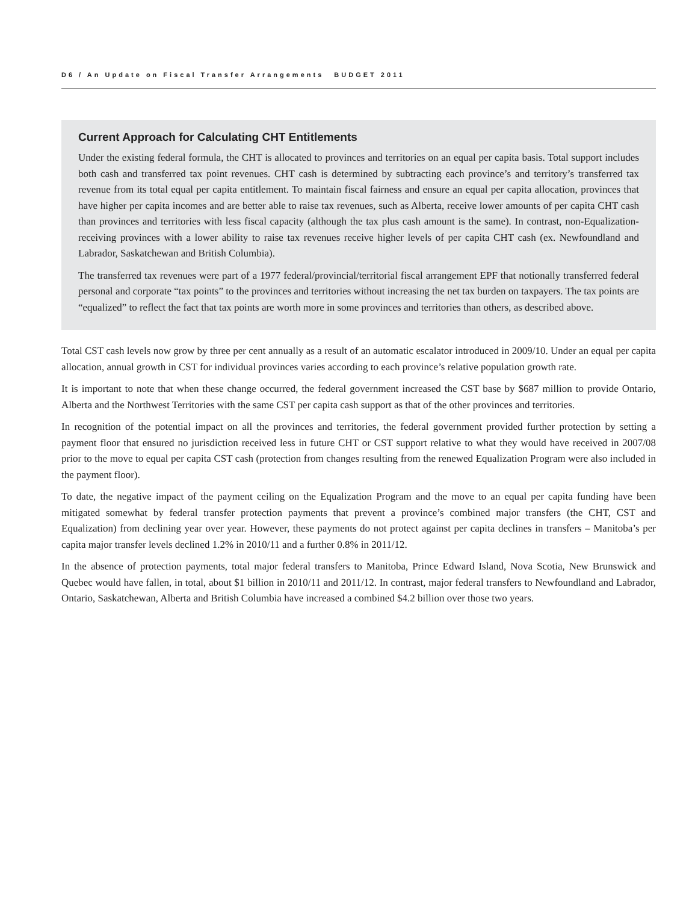D6 / An Update on Fiscal Transfer Arrangements BUDGET 2011
Current Approach for Calculating CHT Entitlements
Under the existing federal formula, the CHT is allocated to provinces and territories on an equal per capita basis. Total support includes both cash and transferred tax point revenues. CHT cash is determined by subtracting each province’s and territory’s transferred tax revenue from its total equal per capita entitlement. To maintain fiscal fairness and ensure an equal per capita allocation, provinces that have higher per capita incomes and are better able to raise tax revenues, such as Alberta, receive lower amounts of per capita CHT cash than provinces and territories with less fiscal capacity (although the tax plus cash amount is the same). In contrast, non-Equalization-receiving provinces with a lower ability to raise tax revenues receive higher levels of per capita CHT cash (ex. Newfoundland and Labrador, Saskatchewan and British Columbia).
The transferred tax revenues were part of a 1977 federal/provincial/territorial fiscal arrangement EPF that notionally transferred federal personal and corporate “tax points” to the provinces and territories without increasing the net tax burden on taxpayers. The tax points are “equalized” to reflect the fact that tax points are worth more in some provinces and territories than others, as described above.
Total CST cash levels now grow by three per cent annually as a result of an automatic escalator introduced in 2009/10. Under an equal per capita allocation, annual growth in CST for individual provinces varies according to each province’s relative population growth rate.
It is important to note that when these change occurred, the federal government increased the CST base by $687 million to provide Ontario, Alberta and the Northwest Territories with the same CST per capita cash support as that of the other provinces and territories.
In recognition of the potential impact on all the provinces and territories, the federal government provided further protection by setting a payment floor that ensured no jurisdiction received less in future CHT or CST support relative to what they would have received in 2007/08 prior to the move to equal per capita CST cash (protection from changes resulting from the renewed Equalization Program were also included in the payment floor).
To date, the negative impact of the payment ceiling on the Equalization Program and the move to an equal per capita funding have been mitigated somewhat by federal transfer protection payments that prevent a province’s combined major transfers (the CHT, CST and Equalization) from declining year over year. However, these payments do not protect against per capita declines in transfers – Manitoba’s per capita major transfer levels declined 1.2% in 2010/11 and a further 0.8% in 2011/12.
In the absence of protection payments, total major federal transfers to Manitoba, Prince Edward Island, Nova Scotia, New Brunswick and Quebec would have fallen, in total, about $1 billion in 2010/11 and 2011/12. In contrast, major federal transfers to Newfoundland and Labrador, Ontario, Saskatchewan, Alberta and British Columbia have increased a combined $4.2 billion over those two years.